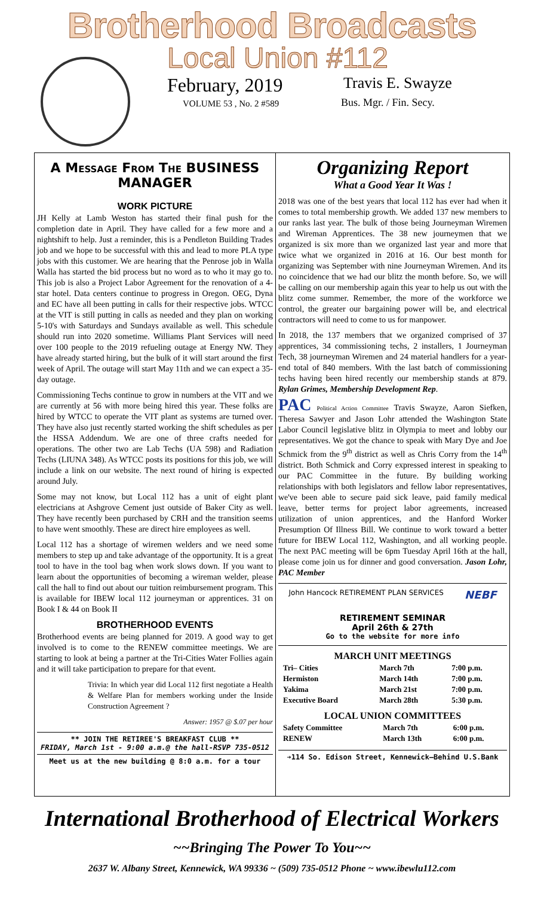Brotherhood Broadcasts
Local Union #112
February, 2019
Travis E. Swayze
VOLUME 53 , No. 2 #589
Bus. Mgr. / Fin. Secy.
A Message From The BUSINESS MANAGER
WORK PICTURE
JH Kelly at Lamb Weston has started their final push for the completion date in April. They have called for a few more and a nightshift to help. Just a reminder, this is a Pendleton Building Trades job and we hope to be successful with this and lead to more PLA type jobs with this customer. We are hearing that the Penrose job in Walla Walla has started the bid process but no word as to who it may go to. This job is also a Project Labor Agreement for the renovation of a 4-star hotel. Data centers continue to progress in Oregon. OEG, Dyna and EC have all been putting in calls for their respective jobs. WTCC at the VIT is still putting in calls as needed and they plan on working 5-10's with Saturdays and Sundays available as well. This schedule should run into 2020 sometime. Williams Plant Services will need over 100 people to the 2019 refueling outage at Energy NW. They have already started hiring, but the bulk of it will start around the first week of April. The outage will start May 11th and we can expect a 35-day outage.
Commissioning Techs continue to grow in numbers at the VIT and we are currently at 56 with more being hired this year. These folks are hired by WTCC to operate the VIT plant as systems are turned over. They have also just recently started working the shift schedules as per the HSSA Addendum. We are one of three crafts needed for operations. The other two are Lab Techs (UA 598) and Radiation Techs (LIUNA 348). As WTCC posts its positions for this job, we will include a link on our website. The next round of hiring is expected around July.
Some may not know, but Local 112 has a unit of eight plant electricians at Ashgrove Cement just outside of Baker City as well. They have recently been purchased by CRH and the transition seems to have went smoothly. These are direct hire employees as well.
Local 112 has a shortage of wiremen welders and we need some members to step up and take advantage of the opportunity. It is a great tool to have in the tool bag when work slows down. If you want to learn about the opportunities of becoming a wireman welder, please call the hall to find out about our tuition reimbursement program. This is available for IBEW local 112 journeyman or apprentices. 31 on Book I & 44 on Book II
BROTHERHOOD EVENTS
Brotherhood events are being planned for 2019. A good way to get involved is to come to the RENEW committee meetings. We are starting to look at being a partner at the Tri-Cities Water Follies again and it will take participation to prepare for that event.
Trivia: In which year did Local 112 first negotiate a Health & Welfare Plan for members working under the Inside Construction Agreement ?
Answer: 1957 @ $.07 per hour
** JOIN THE RETIREE'S BREAKFAST CLUB **
FRIDAY, March 1st - 9:00 a.m.@ the hall-RSVP 735-0512
Meet us at the new building @ 8:0 a.m. for a tour
Organizing Report
What a Good Year It Was !
2018 was one of the best years that local 112 has ever had when it comes to total membership growth. We added 137 new members to our ranks last year. The bulk of those being Journeyman Wiremen and Wireman Apprentices. The 38 new journeymen that we organized is six more than we organized last year and more that twice what we organized in 2016 at 16. Our best month for organizing was September with nine Journeyman Wiremen. And its no coincidence that we had our blitz the month before. So, we will be calling on our membership again this year to help us out with the blitz come summer. Remember, the more of the workforce we control, the greater our bargaining power will be, and electrical contractors will need to come to us for manpower.
In 2018, the 137 members that we organized comprised of 37 apprentices, 34 commissioning techs, 2 installers, 1 Journeyman Tech, 38 journeyman Wiremen and 24 material handlers for a year-end total of 840 members. With the last batch of commissioning techs having been hired recently our membership stands at 879. Rylan Grimes, Membership Development Rep.
PAC Political Action Committee Travis Swayze, Aaron Siefken, Theresa Sawyer and Jason Lohr attended the Washington State Labor Council legislative blitz in Olympia to meet and lobby our representatives. We got the chance to speak with Mary Dye and Joe Schmick from the 9<sup>th</sup> district as well as Chris Corry from the 14<sup>th</sup> district. Both Schmick and Corry expressed interest in speaking to our PAC Committee in the future. By building working relationships with both legislators and fellow labor representatives, we've been able to secure paid sick leave, paid family medical leave, better terms for project labor agreements, increased utilization of union apprentices, and the Hanford Worker Presumption Of Illness Bill. We continue to work toward a better future for IBEW Local 112, Washington, and all working people. The next PAC meeting will be 6pm Tuesday April 16th at the hall, please come join us for dinner and good conversation. Jason Lohr, PAC Member
John Hancock RETIREMENT PLAN SERVICES NEBF
RETIREMENT SEMINAR
April 26th & 27th
Go to the website for more info
MARCH UNIT MEETINGS
| Tri– Cities | March 7th | 7:00 p.m. |
| Hermiston | March 14th | 7:00 p.m. |
| Yakima | March 21st | 7:00 p.m. |
| Executive Board | March 28th | 5:30 p.m. |
LOCAL UNION COMMITTEES
| Safety Committee | March 7th | 6:00 p.m. |
| RENEW | March 13th | 6:00 p.m. |
➔114 So. Edison Street, Kennewick—Behind U.S.Bank
International Brotherhood of Electrical Workers
~~Bringing The Power To You~~
2637 W. Albany Street, Kennewick, WA 99336 ~ (509) 735-0512 Phone ~ www.ibewlu112.com